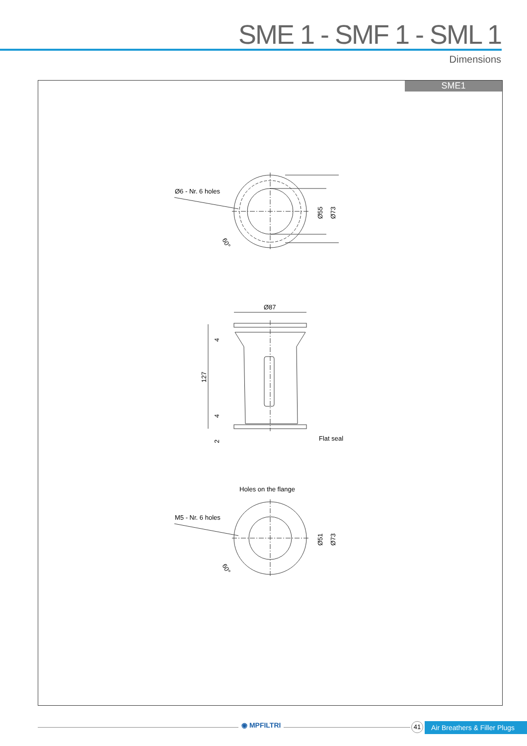SME 1 - SMF 1 - SML 1
Dimensions
SME1
Ø55
Ø73
Ø6 - Nr. 6 holes
60°
Ø87
127
4
4
2
Flat seal
Holes on the flange
Ø51
Ø73
M5 - Nr. 6 holes
60°
◉ MPFILTRI 41
Air Breathers & Filler Plugs